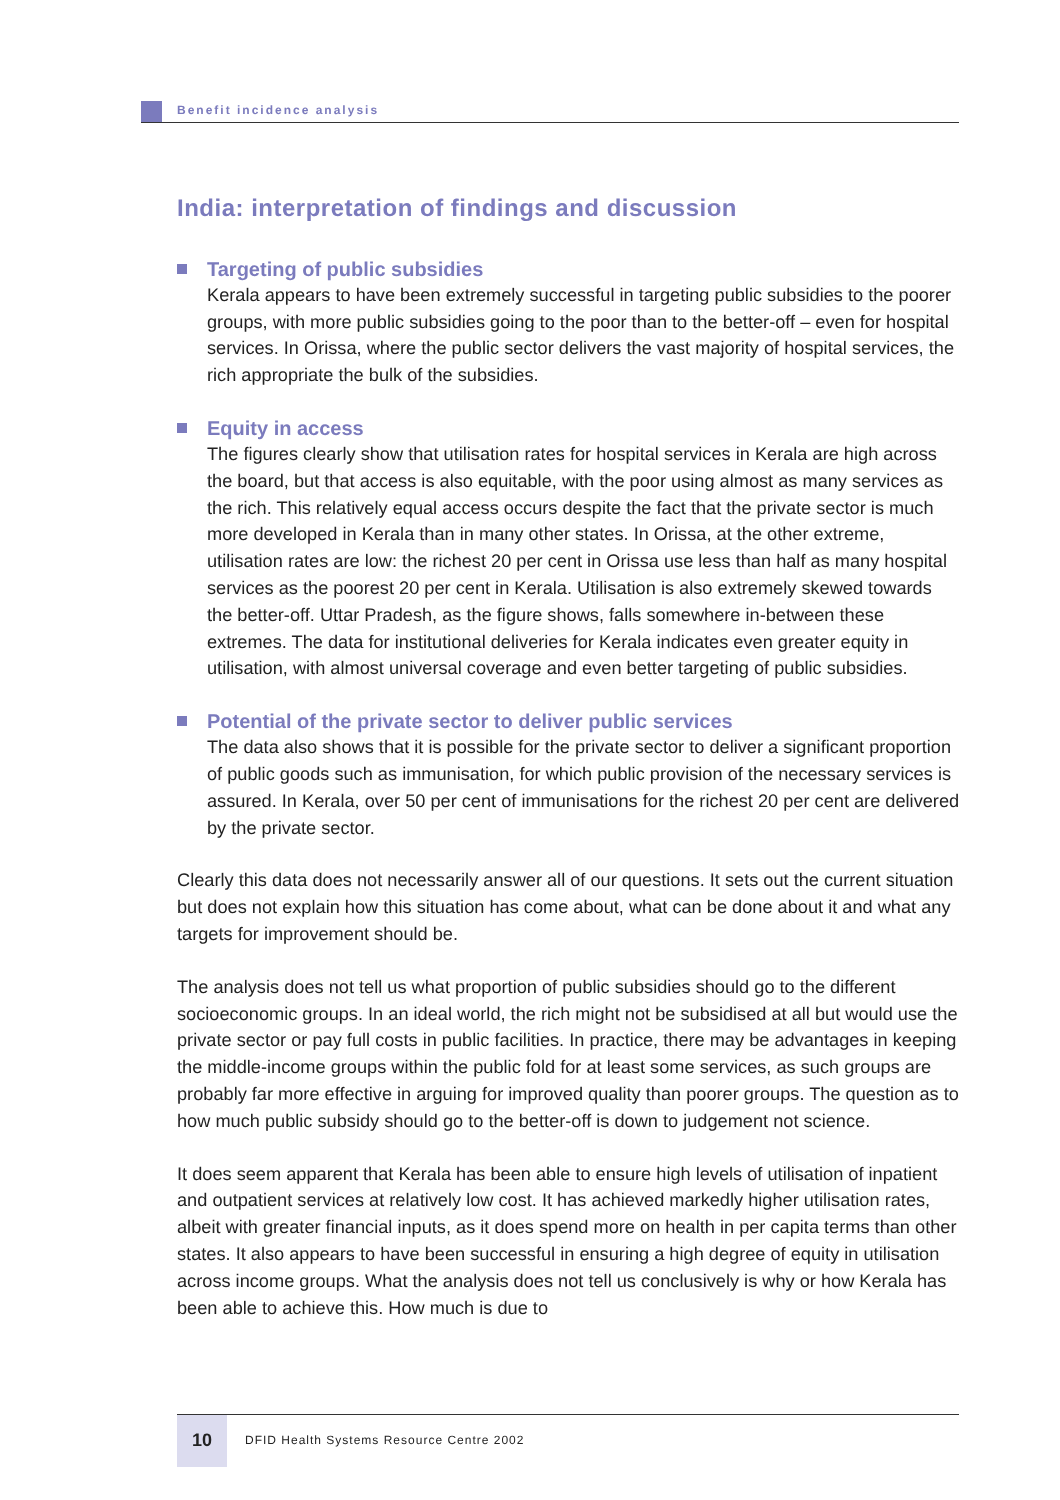Benefit incidence analysis
India: interpretation of findings and discussion
Targeting of public subsidies
Kerala appears to have been extremely successful in targeting public subsidies to the poorer groups, with more public subsidies going to the poor than to the better-off – even for hospital services. In Orissa, where the public sector delivers the vast majority of hospital services, the rich appropriate the bulk of the subsidies.
Equity in access
The figures clearly show that utilisation rates for hospital services in Kerala are high across the board, but that access is also equitable, with the poor using almost as many services as the rich. This relatively equal access occurs despite the fact that the private sector is much more developed in Kerala than in many other states. In Orissa, at the other extreme, utilisation rates are low: the richest 20 per cent in Orissa use less than half as many hospital services as the poorest 20 per cent in Kerala. Utilisation is also extremely skewed towards the better-off. Uttar Pradesh, as the figure shows, falls somewhere in-between these extremes. The data for institutional deliveries for Kerala indicates even greater equity in utilisation, with almost universal coverage and even better targeting of public subsidies.
Potential of the private sector to deliver public services
The data also shows that it is possible for the private sector to deliver a significant proportion of public goods such as immunisation, for which public provision of the necessary services is assured. In Kerala, over 50 per cent of immunisations for the richest 20 per cent are delivered by the private sector.
Clearly this data does not necessarily answer all of our questions. It sets out the current situation but does not explain how this situation has come about, what can be done about it and what any targets for improvement should be.
The analysis does not tell us what proportion of public subsidies should go to the different socioeconomic groups. In an ideal world, the rich might not be subsidised at all but would use the private sector or pay full costs in public facilities. In practice, there may be advantages in keeping the middle-income groups within the public fold for at least some services, as such groups are probably far more effective in arguing for improved quality than poorer groups. The question as to how much public subsidy should go to the better-off is down to judgement not science.
It does seem apparent that Kerala has been able to ensure high levels of utilisation of inpatient and outpatient services at relatively low cost. It has achieved markedly higher utilisation rates, albeit with greater financial inputs, as it does spend more on health in per capita terms than other states. It also appears to have been successful in ensuring a high degree of equity in utilisation across income groups. What the analysis does not tell us conclusively is why or how Kerala has been able to achieve this. How much is due to
10
DFID Health Systems Resource Centre 2002